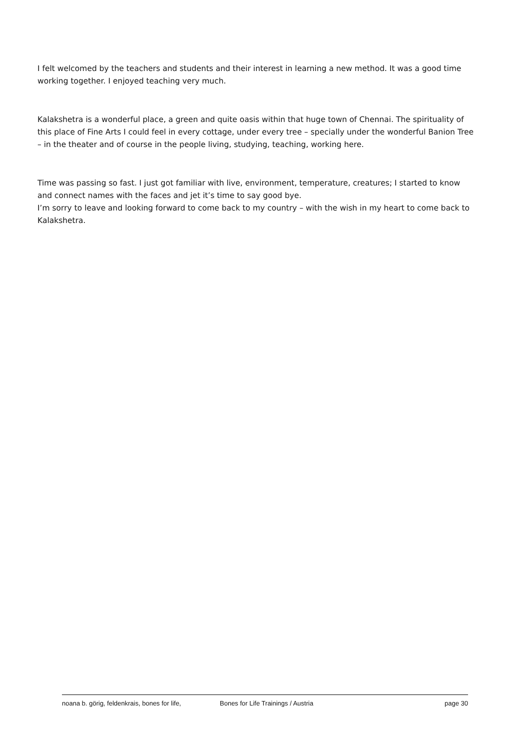I felt welcomed by the teachers and students and their interest in learning a new method. It was a good time working together. I enjoyed teaching very much.
Kalakshetra is a wonderful place, a green and quite oasis within that huge town of Chennai. The spirituality of this place of Fine Arts I could feel in every cottage, under every tree – specially under the wonderful Banion Tree – in the theater and of course in the people living, studying, teaching, working here.
Time was passing so fast. I just got familiar with live, environment, temperature, creatures; I started to know and connect names with the faces and jet it’s time to say good bye.
I’m sorry to leave and looking forward to come back to my country – with the wish in my heart to come back to Kalakshetra.
noana b. görig, feldenkrais, bones for life, Bones for Life Trainings / Austria page 30